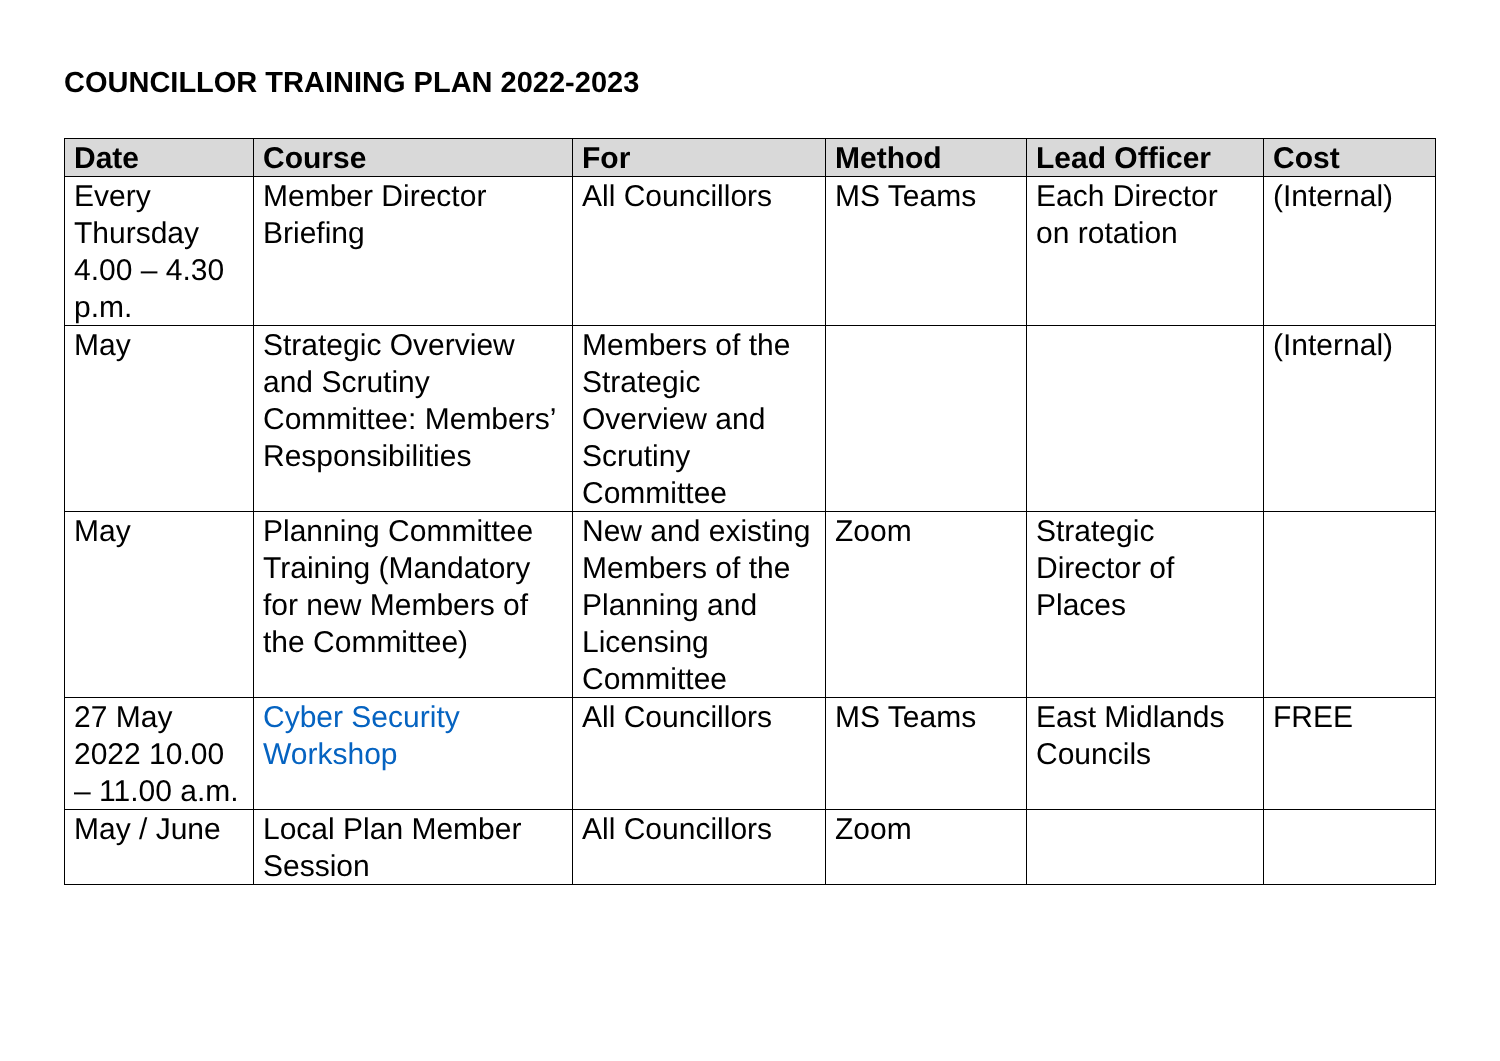COUNCILLOR TRAINING PLAN 2022-2023
| Date | Course | For | Method | Lead Officer | Cost |
| --- | --- | --- | --- | --- | --- |
| Every Thursday 4.00 – 4.30 p.m. | Member Director Briefing | All Councillors | MS Teams | Each Director on rotation | (Internal) |
| May | Strategic Overview and Scrutiny Committee: Members’ Responsibilities | Members of the Strategic Overview and Scrutiny Committee | | | (Internal) |
| May | Planning Committee Training (Mandatory for new Members of the Committee) | New and existing Members of the Planning and Licensing Committee | Zoom | Strategic Director of Places | |
| 27 May 2022 10.00 – 11.00 a.m. | Cyber Security Workshop | All Councillors | MS Teams | East Midlands Councils | FREE |
| May / June | Local Plan Member Session | All Councillors | Zoom | | |